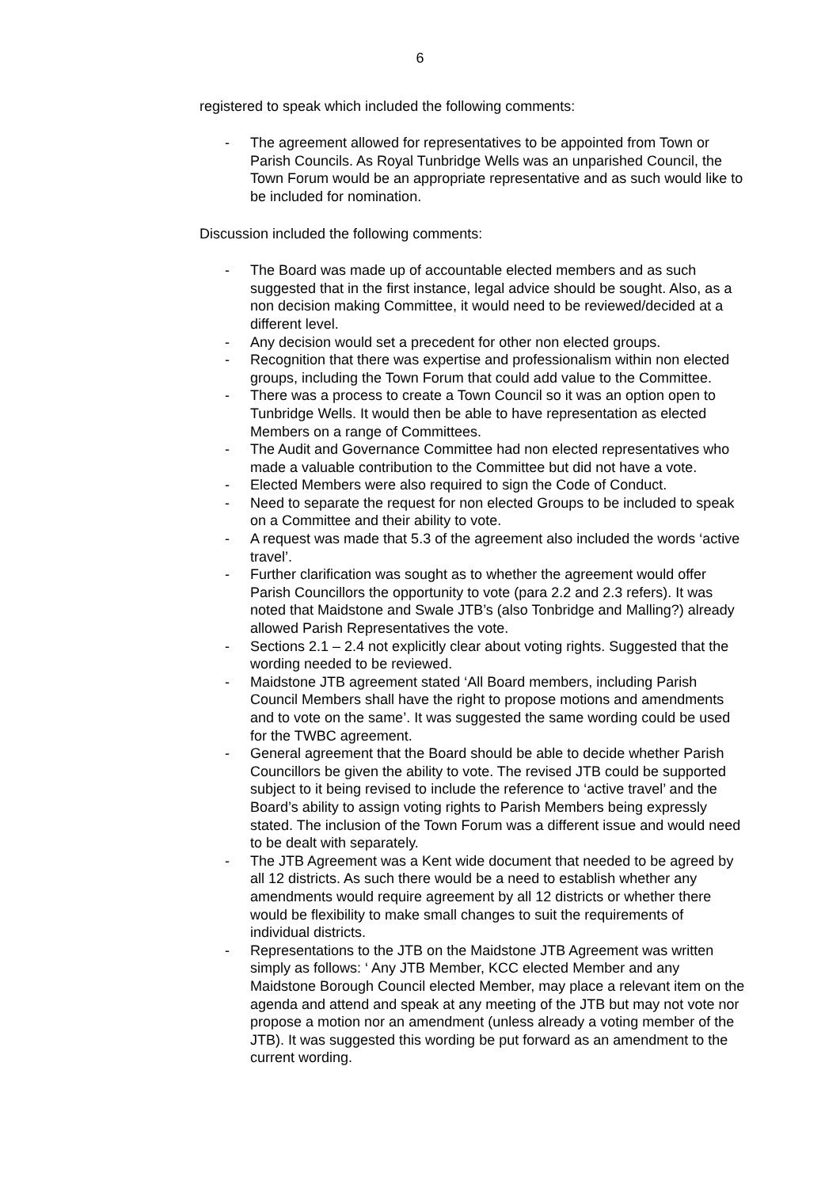6
registered to speak which included the following comments:
- The agreement allowed for representatives to be appointed from Town or Parish Councils. As Royal Tunbridge Wells was an unparished Council, the Town Forum would be an appropriate representative and as such would like to be included for nomination.
Discussion included the following comments:
- The Board was made up of accountable elected members and as such suggested that in the first instance, legal advice should be sought. Also, as a non decision making Committee, it would need to be reviewed/decided at a different level.
- Any decision would set a precedent for other non elected groups.
- Recognition that there was expertise and professionalism within non elected groups, including the Town Forum that could add value to the Committee.
- There was a process to create a Town Council so it was an option open to Tunbridge Wells. It would then be able to have representation as elected Members on a range of Committees.
- The Audit and Governance Committee had non elected representatives who made a valuable contribution to the Committee but did not have a vote.
- Elected Members were also required to sign the Code of Conduct.
- Need to separate the request for non elected Groups to be included to speak on a Committee and their ability to vote.
- A request was made that 5.3 of the agreement also included the words ‘active travel’.
- Further clarification was sought as to whether the agreement would offer Parish Councillors the opportunity to vote (para 2.2 and 2.3 refers). It was noted that Maidstone and Swale JTB’s (also Tonbridge and Malling?) already allowed Parish Representatives the vote.
- Sections 2.1 – 2.4 not explicitly clear about voting rights. Suggested that the wording needed to be reviewed.
- Maidstone JTB agreement stated ‘All Board members, including Parish Council Members shall have the right to propose motions and amendments and to vote on the same’. It was suggested the same wording could be used for the TWBC agreement.
- General agreement that the Board should be able to decide whether Parish Councillors be given the ability to vote. The revised JTB could be supported subject to it being revised to include the reference to ‘active travel’ and the Board’s ability to assign voting rights to Parish Members being expressly stated. The inclusion of the Town Forum was a different issue and would need to be dealt with separately.
- The JTB Agreement was a Kent wide document that needed to be agreed by all 12 districts. As such there would be a need to establish whether any amendments would require agreement by all 12 districts or whether there would be flexibility to make small changes to suit the requirements of individual districts.
- Representations to the JTB on the Maidstone JTB Agreement was written simply as follows: ‘ Any JTB Member, KCC elected Member and any Maidstone Borough Council elected Member, may place a relevant item on the agenda and attend and speak at any meeting of the JTB but may not vote nor propose a motion nor an amendment (unless already a voting member of the JTB). It was suggested this wording be put forward as an amendment to the current wording.